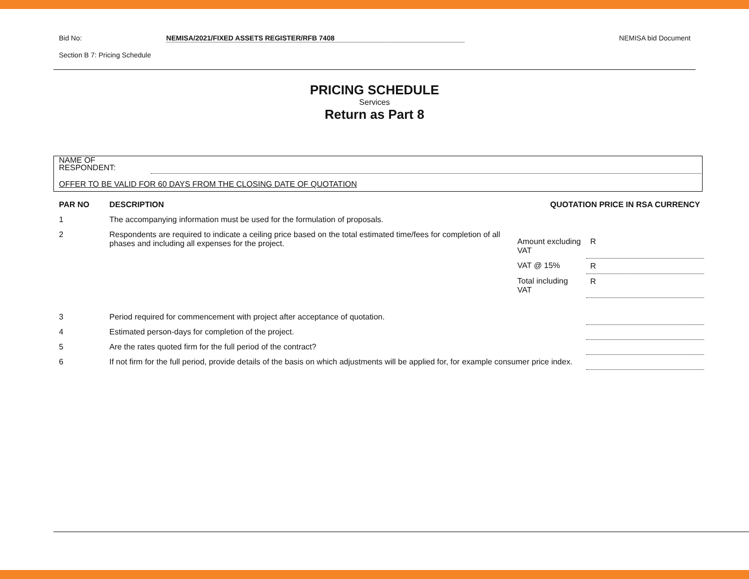Bid No: NEMISA/2021/FIXED ASSETS REGISTER/RFB 7408 NEMISA bid Document
Section B 7: Pricing Schedule
PRICING SCHEDULE
Services
Return as Part 8
NAME OF
RESPONDENT:
OFFER TO BE VALID FOR 60 DAYS FROM THE CLOSING DATE OF QUOTATION
| PAR NO | DESCRIPTION | QUOTATION PRICE IN RSA CURRENCY | |
| --- | --- | --- | --- |
| 1 | The accompanying information must be used for the formulation of proposals. | | |
| 2 | Respondents are required to indicate a ceiling price based on the total estimated time/fees for completion of all phases and including all expenses for the project. | Amount excluding VAT | R |
| | | VAT @ 15% | R |
| | | Total including VAT | R |
| 3 | Period required for commencement with project after acceptance of quotation. | | |
| 4 | Estimated person-days for completion of the project. | | |
| 5 | Are the rates quoted firm for the full period of the contract? | | |
| 6 | If not firm for the full period, provide details of the basis on which adjustments will be applied for, for example consumer price index. | | |